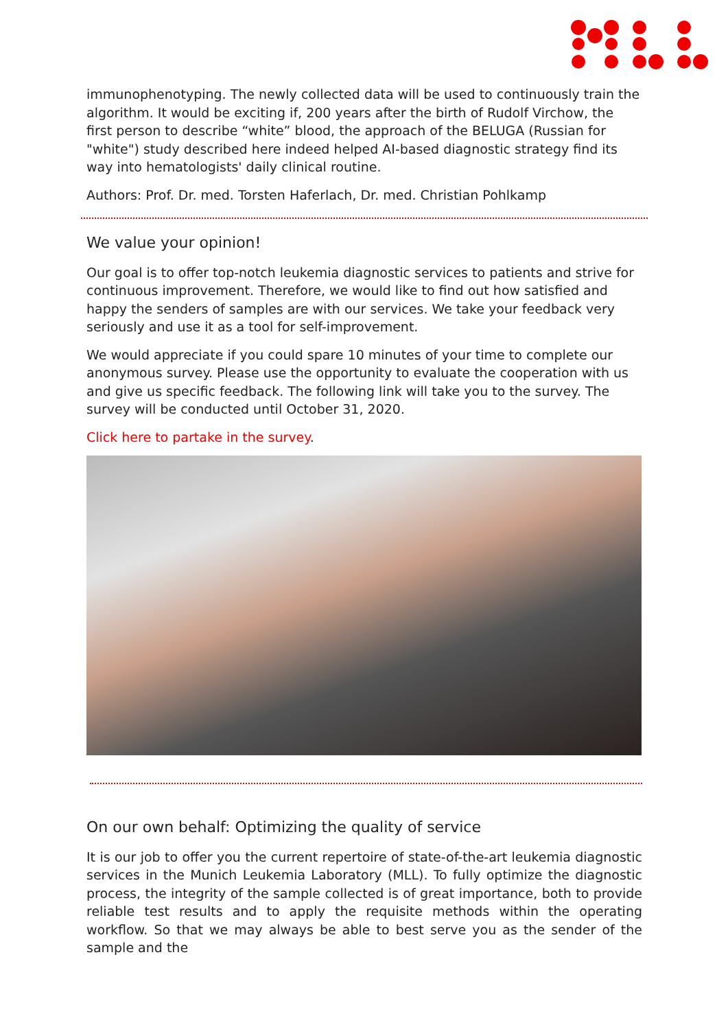immunophenotyping. The newly collected data will be used to continuously train the algorithm. It would be exciting if, 200 years after the birth of Rudolf Virchow, the first person to describe “white” blood, the approach of the BELUGA (Russian for "white") study described here indeed helped AI-based diagnostic strategy find its way into hematologists' daily clinical routine.
Authors: Prof. Dr. med. Torsten Haferlach, Dr. med. Christian Pohlkamp
We value your opinion!
Our goal is to offer top-notch leukemia diagnostic services to patients and strive for continuous improvement. Therefore, we would like to find out how satisfied and happy the senders of samples are with our services. We take your feedback very seriously and use it as a tool for self-improvement.
We would appreciate if you could spare 10 minutes of your time to complete our anonymous survey. Please use the opportunity to evaluate the cooperation with us and give us specific feedback. The following link will take you to the survey. The survey will be conducted until October 31, 2020.
Click here to partake in the survey.
On our own behalf: Optimizing the quality of service
It is our job to offer you the current repertoire of state-of-the-art leukemia diagnostic services in the Munich Leukemia Laboratory (MLL). To fully optimize the diagnostic process, the integrity of the sample collected is of great importance, both to provide reliable test results and to apply the requisite methods within the operating workflow. So that we may always be able to best serve you as the sender of the sample and the